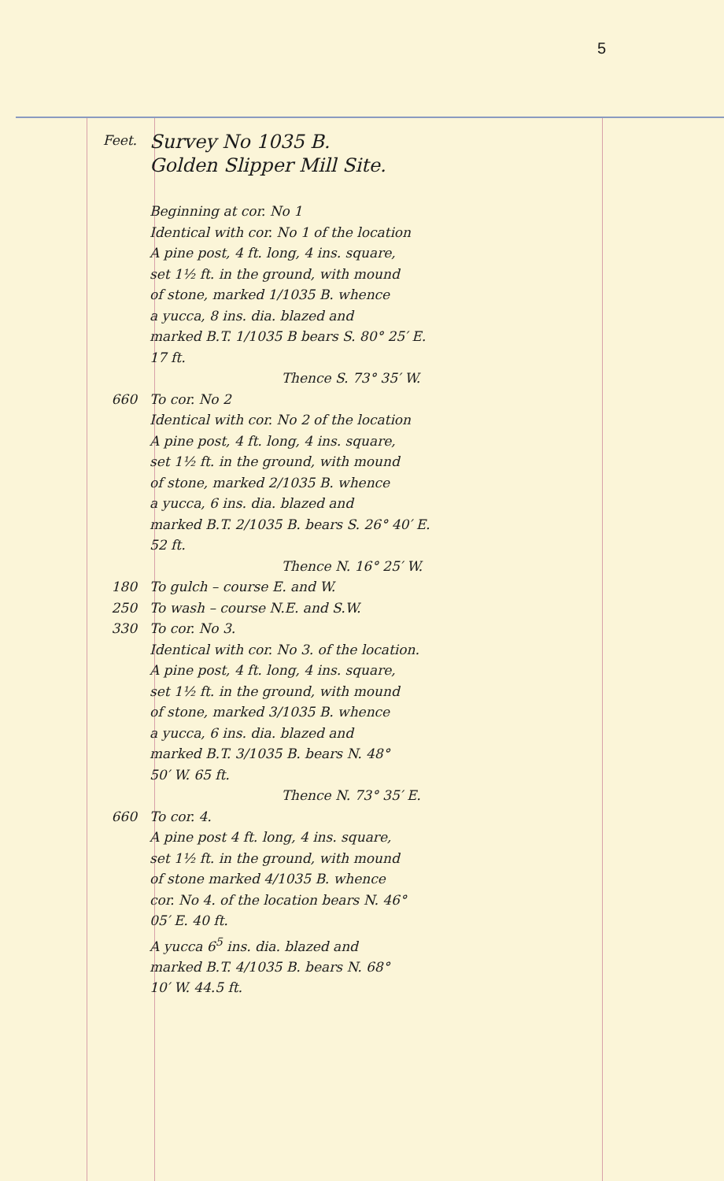5
Feet.
Survey No 1035 B.
Golden Slipper Mill Site.
Beginning at cor. No 1
Identical with cor. No 1 of the location
A pine post, 4 ft. long, 4 ins. square,
set 1½ ft. in the ground, with mound
of stone, marked 1/1035 B. whence
a yucca, 8 ins. dia. blazed and
marked B.T. 1/1035 B bears S. 80° 25′ E.
17 ft.
Thence S. 73° 35′ W.
660 To cor. No 2
Identical with cor. No 2 of the location
A pine post, 4 ft. long, 4 ins. square,
set 1½ ft. in the ground, with mound
of stone, marked 2/1035 B. whence
a yucca, 6 ins. dia. blazed and
marked B.T. 2/1035 B. bears S. 26° 40′ E.
52 ft.
Thence N. 16° 25′ W.
180 To gulch – course E. and W.
250 To wash – course N.E. and S.W.
330 To cor. No 3.
Identical with cor. No 3. of the location.
A pine post, 4 ft. long, 4 ins. square,
set 1½ ft. in the ground, with mound
of stone, marked 3/1035 B. whence
a yucca, 6 ins. dia. blazed and
marked B.T. 3/1035 B. bears N. 48°
50′ W. 65 ft.
Thence N. 73° 35′ E.
660 To cor. 4.
A pine post 4 ft. long, 4 ins. square,
set 1½ ft. in the ground, with mound
of stone marked 4/1035 B. whence
cor. No 4. of the location bears N. 46°
05′ E. 40 ft.
A yucca 6<sup>5</sup> ins. dia. blazed and
marked B.T. 4/1035 B. bears N. 68°
10′ W. 44.5 ft.